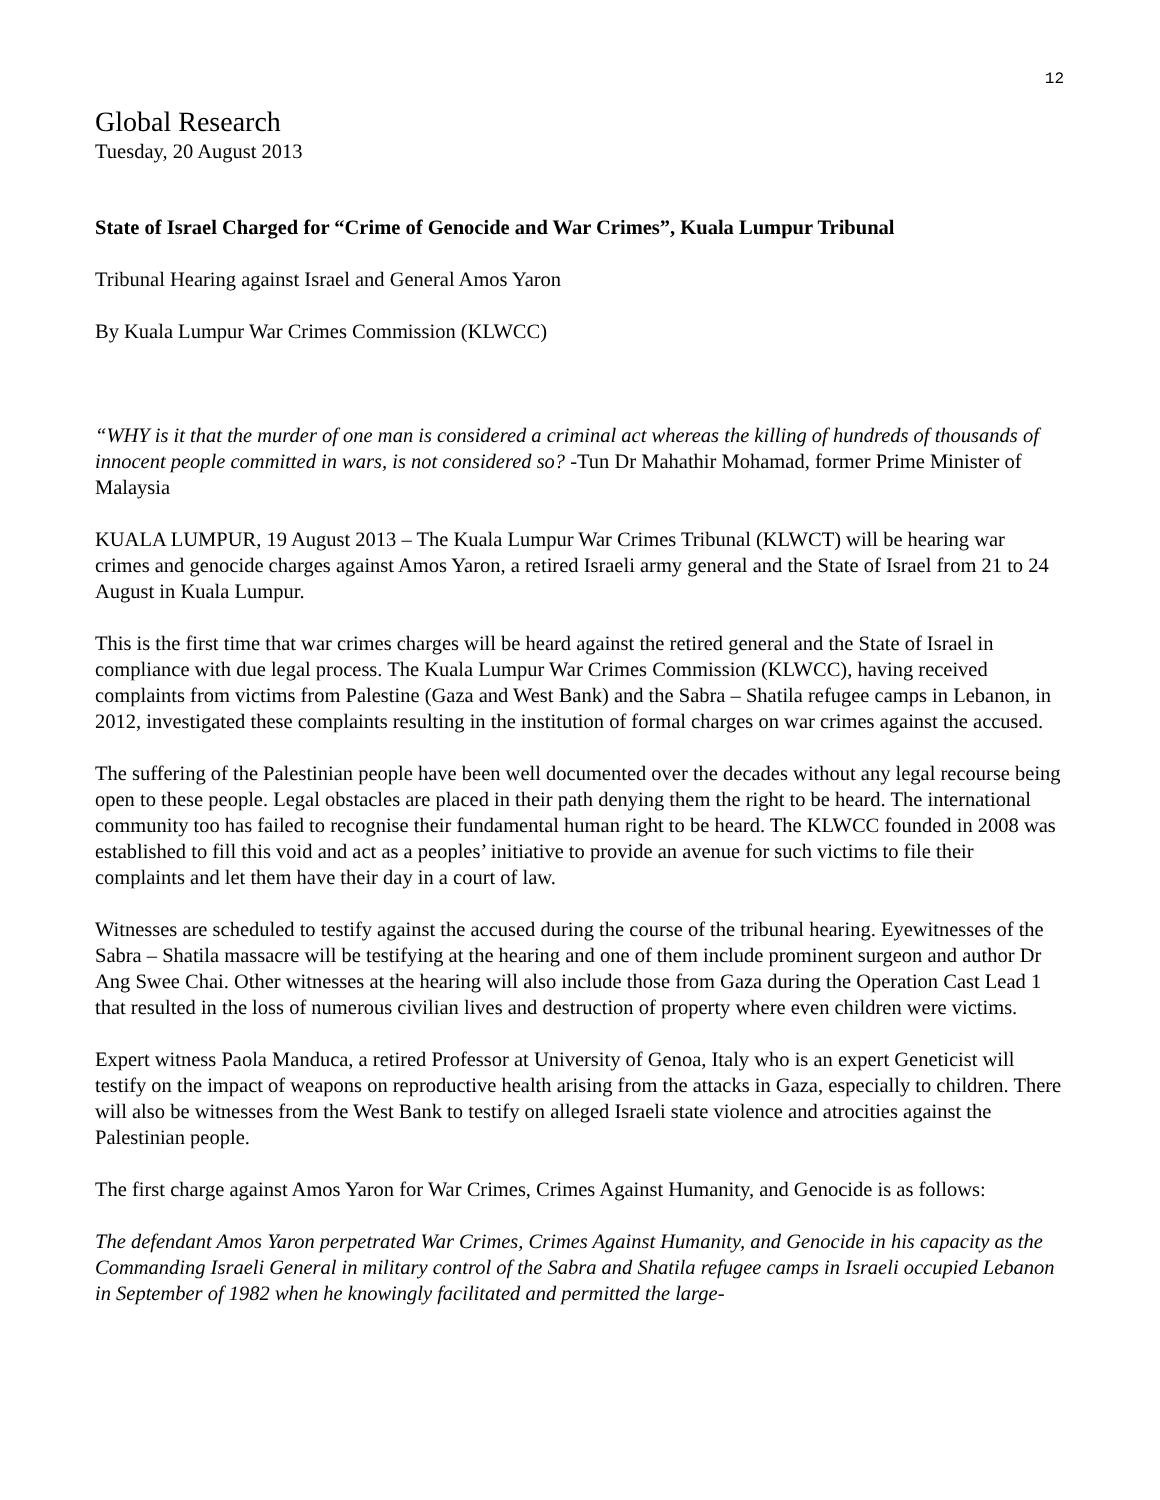12
Global Research
Tuesday, 20 August 2013
State of Israel Charged for “Crime of Genocide and War Crimes”, Kuala Lumpur Tribunal
Tribunal Hearing against Israel and General Amos Yaron
By Kuala Lumpur War Crimes Commission (KLWCC)
“WHY is it that the murder of one man is considered a criminal act whereas the killing of hundreds of thousands of innocent people committed in wars, is not considered so? -Tun Dr Mahathir Mohamad, former Prime Minister of Malaysia
KUALA LUMPUR, 19 August 2013 – The Kuala Lumpur War Crimes Tribunal (KLWCT) will be hearing war crimes and genocide charges against Amos Yaron, a retired Israeli army general and the State of Israel from 21 to 24 August in Kuala Lumpur.
This is the first time that war crimes charges will be heard against the retired general and the State of Israel in compliance with due legal process. The Kuala Lumpur War Crimes Commission (KLWCC), having received complaints from victims from Palestine (Gaza and West Bank) and the Sabra – Shatila refugee camps in Lebanon, in 2012, investigated these complaints resulting in the institution of formal charges on war crimes against the accused.
The suffering of the Palestinian people have been well documented over the decades without any legal recourse being open to these people. Legal obstacles are placed in their path denying them the right to be heard. The international community too has failed to recognise their fundamental human right to be heard. The KLWCC founded in 2008 was established to fill this void and act as a peoples’ initiative to provide an avenue for such victims to file their complaints and let them have their day in a court of law.
Witnesses are scheduled to testify against the accused during the course of the tribunal hearing. Eyewitnesses of the Sabra – Shatila massacre will be testifying at the hearing and one of them include prominent surgeon and author Dr Ang Swee Chai. Other witnesses at the hearing will also include those from Gaza during the Operation Cast Lead 1 that resulted in the loss of numerous civilian lives and destruction of property where even children were victims.
Expert witness Paola Manduca, a retired Professor at University of Genoa, Italy who is an expert Geneticist will testify on the impact of weapons on reproductive health arising from the attacks in Gaza, especially to children. There will also be witnesses from the West Bank to testify on alleged Israeli state violence and atrocities against the Palestinian people.
The first charge against Amos Yaron for War Crimes, Crimes Against Humanity, and Genocide is as follows:
The defendant Amos Yaron perpetrated War Crimes, Crimes Against Humanity, and Genocide in his capacity as the Commanding Israeli General in military control of the Sabra and Shatila refugee camps in Israeli occupied Lebanon in September of 1982 when he knowingly facilitated and permitted the large-